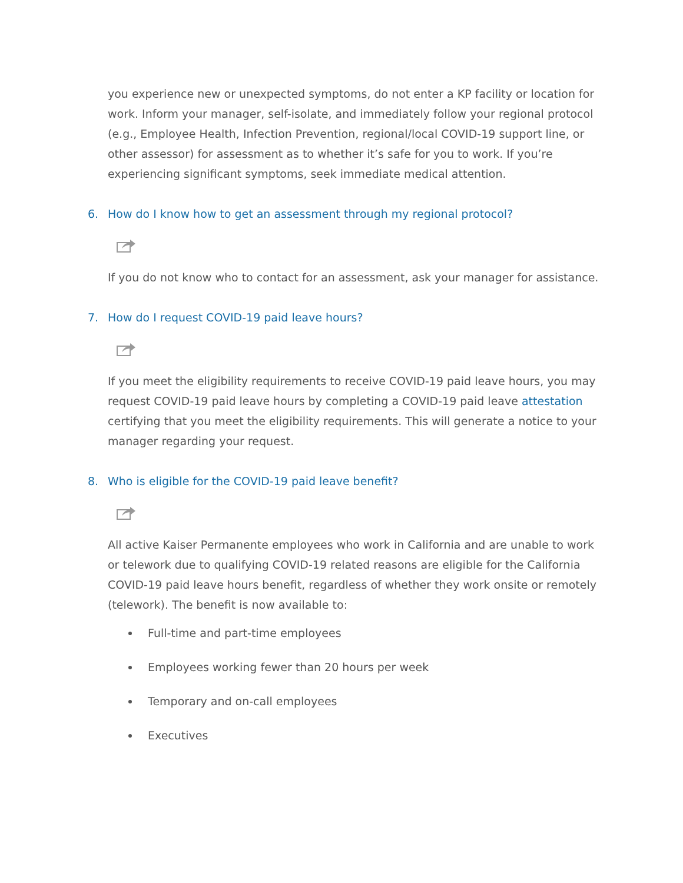you experience new or unexpected symptoms, do not enter a KP facility or location for work. Inform your manager, self-isolate, and immediately follow your regional protocol (e.g., Employee Health, Infection Prevention, regional/local COVID-19 support line, or other assessor) for assessment as to whether it’s safe for you to work. If you’re experiencing significant symptoms, seek immediate medical attention.
6. How do I know how to get an assessment through my regional protocol?
If you do not know who to contact for an assessment, ask your manager for assistance.
7. How do I request COVID-19 paid leave hours?
If you meet the eligibility requirements to receive COVID-19 paid leave hours, you may request COVID-19 paid leave hours by completing a COVID-19 paid leave attestation certifying that you meet the eligibility requirements. This will generate a notice to your manager regarding your request.
8. Who is eligible for the COVID-19 paid leave benefit?
All active Kaiser Permanente employees who work in California and are unable to work or telework due to qualifying COVID-19 related reasons are eligible for the California COVID-19 paid leave hours benefit, regardless of whether they work onsite or remotely (telework). The benefit is now available to:
Full-time and part-time employees
Employees working fewer than 20 hours per week
Temporary and on-call employees
Executives